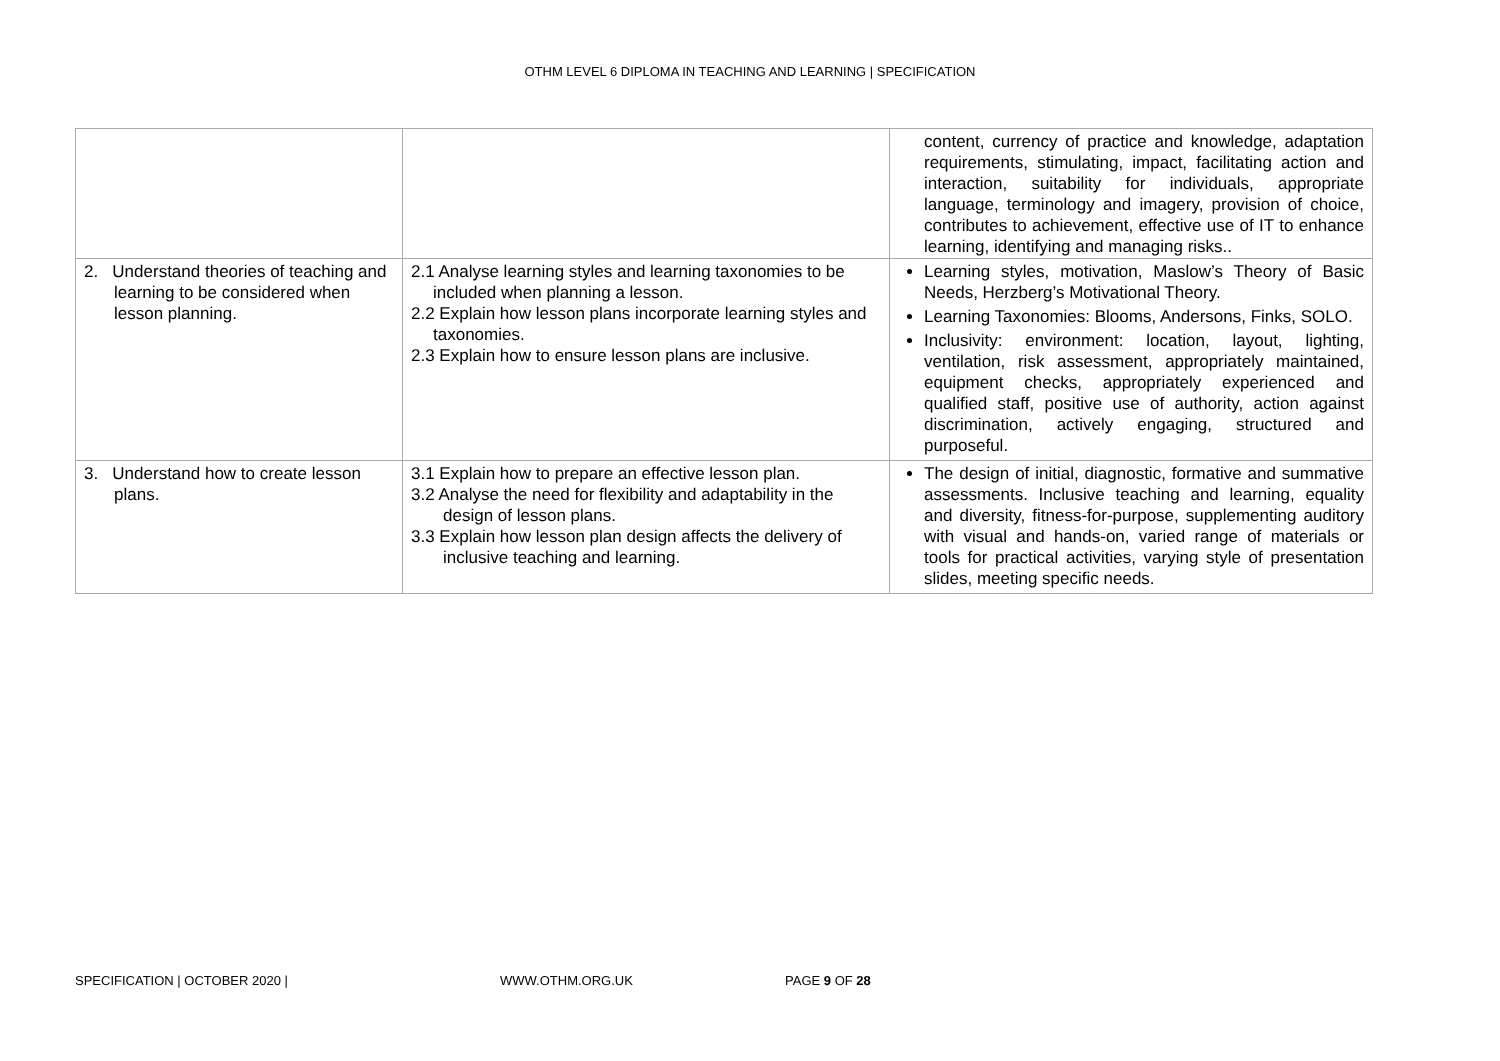OTHM LEVEL 6 DIPLOMA IN TEACHING AND LEARNING | SPECIFICATION
| | | content, currency of practice and knowledge, adaptation requirements, stimulating, impact, facilitating action and interaction, suitability for individuals, appropriate language, terminology and imagery, provision of choice, contributes to achievement, effective use of IT to enhance learning, identifying and managing risks.. |
| 2. Understand theories of teaching and learning to be considered when lesson planning. | 2.1 Analyse learning styles and learning taxonomies to be included when planning a lesson. 2.2 Explain how lesson plans incorporate learning styles and taxonomies. 2.3 Explain how to ensure lesson plans are inclusive. | Learning styles, motivation, Maslow’s Theory of Basic Needs, Herzberg’s Motivational Theory. Learning Taxonomies: Blooms, Andersons, Finks, SOLO. Inclusivity: environment: location, layout, lighting, ventilation, risk assessment, appropriately maintained, equipment checks, appropriately experienced and qualified staff, positive use of authority, action against discrimination, actively engaging, structured and purposeful. |
| 3. Understand how to create lesson plans. | 3.1 Explain how to prepare an effective lesson plan. 3.2 Analyse the need for flexibility and adaptability in the design of lesson plans. 3.3 Explain how lesson plan design affects the delivery of inclusive teaching and learning. | The design of initial, diagnostic, formative and summative assessments. Inclusive teaching and learning, equality and diversity, fitness-for-purpose, supplementing auditory with visual and hands-on, varied range of materials or tools for practical activities, varying style of presentation slides, meeting specific needs. |
SPECIFICATION | OCTOBER 2020 | WWW.OTHM.ORG.UK PAGE 9 OF 28